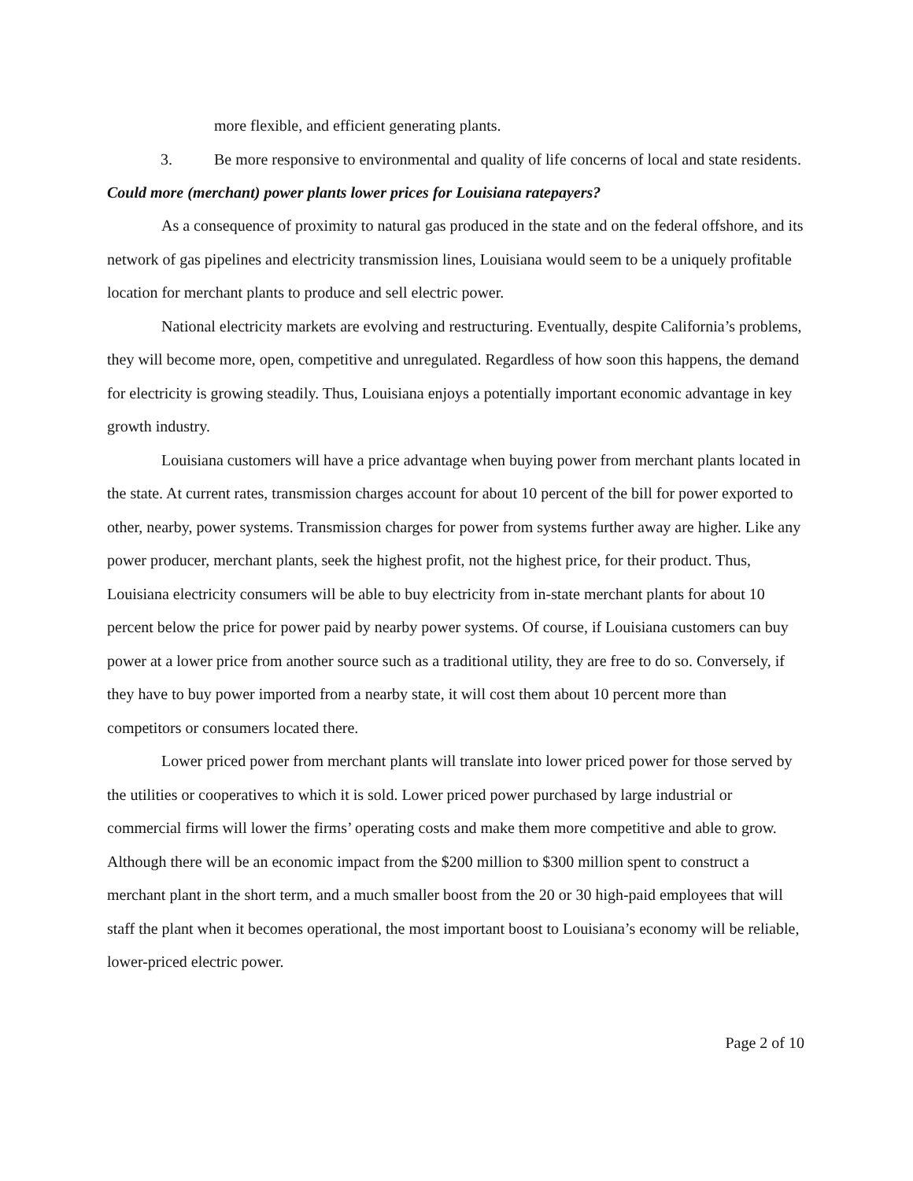more flexible, and efficient generating plants.
3. Be more responsive to environmental and quality of life concerns of local and state residents.
Could more (merchant) power plants lower prices for Louisiana ratepayers?
As a consequence of proximity to natural gas produced in the state and on the federal offshore, and its network of gas pipelines and electricity transmission lines, Louisiana would seem to be a uniquely profitable location for merchant plants to produce and sell electric power.
National electricity markets are evolving and restructuring. Eventually, despite California’s problems, they will become more, open, competitive and unregulated. Regardless of how soon this happens, the demand for electricity is growing steadily. Thus, Louisiana enjoys a potentially important economic advantage in key growth industry.
Louisiana customers will have a price advantage when buying power from merchant plants located in the state. At current rates, transmission charges account for about 10 percent of the bill for power exported to other, nearby, power systems. Transmission charges for power from systems further away are higher. Like any power producer, merchant plants, seek the highest profit, not the highest price, for their product. Thus, Louisiana electricity consumers will be able to buy electricity from in-state merchant plants for about 10 percent below the price for power paid by nearby power systems. Of course, if Louisiana customers can buy power at a lower price from another source such as a traditional utility, they are free to do so. Conversely, if they have to buy power imported from a nearby state, it will cost them about 10 percent more than competitors or consumers located there.
Lower priced power from merchant plants will translate into lower priced power for those served by the utilities or cooperatives to which it is sold. Lower priced power purchased by large industrial or commercial firms will lower the firms’ operating costs and make them more competitive and able to grow. Although there will be an economic impact from the $200 million to $300 million spent to construct a merchant plant in the short term, and a much smaller boost from the 20 or 30 high-paid employees that will staff the plant when it becomes operational, the most important boost to Louisiana’s economy will be reliable, lower-priced electric power.
Page 2 of 10